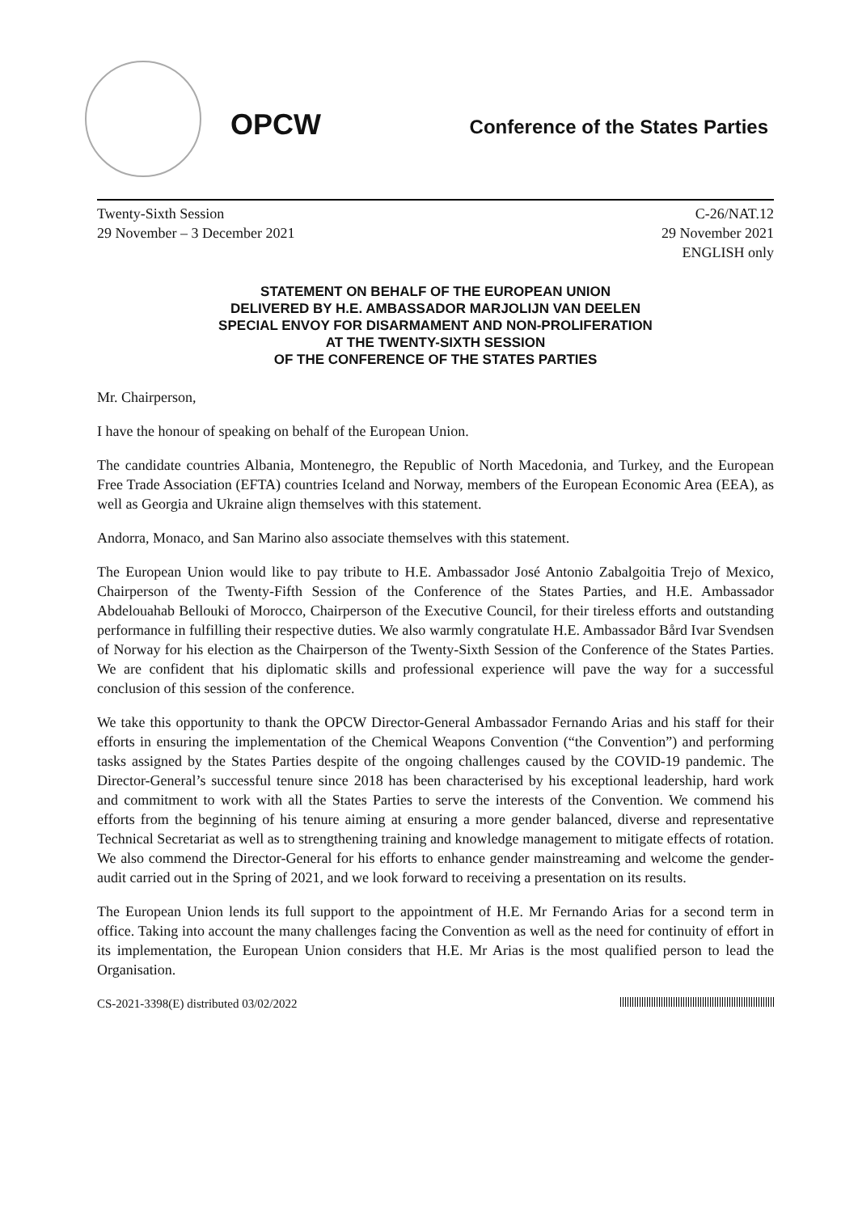OPCW
Conference of the States Parties
Twenty-Sixth Session
29 November – 3 December 2021
C-26/NAT.12
29 November 2021
ENGLISH only
STATEMENT ON BEHALF OF THE EUROPEAN UNION
DELIVERED BY H.E. AMBASSADOR MARJOLIJN VAN DEELEN
SPECIAL ENVOY FOR DISARMAMENT AND NON-PROLIFERATION
AT THE TWENTY-SIXTH SESSION
OF THE CONFERENCE OF THE STATES PARTIES
Mr. Chairperson,
I have the honour of speaking on behalf of the European Union.
The candidate countries Albania, Montenegro, the Republic of North Macedonia, and Turkey, and the European Free Trade Association (EFTA) countries Iceland and Norway, members of the European Economic Area (EEA), as well as Georgia and Ukraine align themselves with this statement.
Andorra, Monaco, and San Marino also associate themselves with this statement.
The European Union would like to pay tribute to H.E. Ambassador José Antonio Zabalgoitia Trejo of Mexico, Chairperson of the Twenty-Fifth Session of the Conference of the States Parties, and H.E. Ambassador Abdelouahab Bellouki of Morocco, Chairperson of the Executive Council, for their tireless efforts and outstanding performance in fulfilling their respective duties. We also warmly congratulate H.E. Ambassador Bård Ivar Svendsen of Norway for his election as the Chairperson of the Twenty-Sixth Session of the Conference of the States Parties. We are confident that his diplomatic skills and professional experience will pave the way for a successful conclusion of this session of the conference.
We take this opportunity to thank the OPCW Director-General Ambassador Fernando Arias and his staff for their efforts in ensuring the implementation of the Chemical Weapons Convention (“the Convention”) and performing tasks assigned by the States Parties despite of the ongoing challenges caused by the COVID-19 pandemic. The Director-General’s successful tenure since 2018 has been characterised by his exceptional leadership, hard work and commitment to work with all the States Parties to serve the interests of the Convention. We commend his efforts from the beginning of his tenure aiming at ensuring a more gender balanced, diverse and representative Technical Secretariat as well as to strengthening training and knowledge management to mitigate effects of rotation. We also commend the Director-General for his efforts to enhance gender mainstreaming and welcome the gender-audit carried out in the Spring of 2021, and we look forward to receiving a presentation on its results.
The European Union lends its full support to the appointment of H.E. Mr Fernando Arias for a second term in office. Taking into account the many challenges facing the Convention as well as the need for continuity of effort in its implementation, the European Union considers that H.E. Mr Arias is the most qualified person to lead the Organisation.
CS-2021-3398(E) distributed 03/02/2022